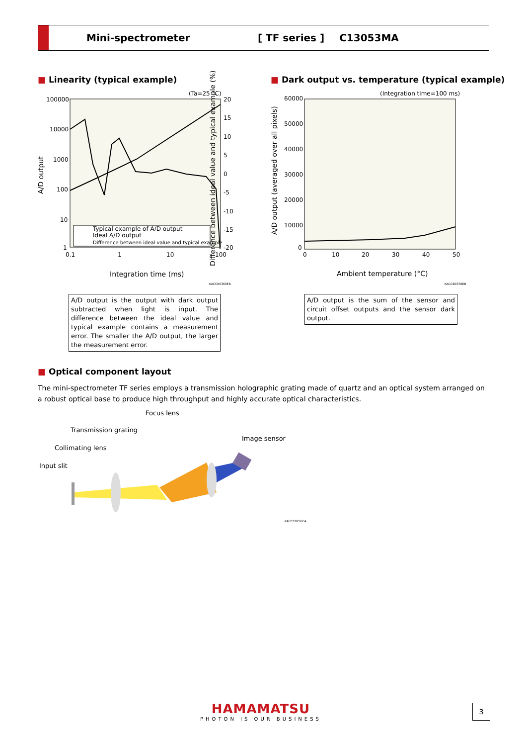Mini-spectrometer [ TF series ] C13053MA
■ Linearity (typical example)
(Ta=25 °C)
100000
10000
1000
100
10
1
20
15
10
5
0
-5
-10
-15
-20
0.1
1
10
100
Integration time (ms)
A/D output
Typical example of A/D output
Ideal A/D output
Difference between ideal value and typical example
KACCB0369EB
Difference between ideal value and typical example (%)
A/D output is the output with dark output subtracted when light is input. The difference between the ideal value and typical example contains a measurement error. The smaller the A/D output, the larger the measurement error.
■ Dark output vs. temperature (typical example)
(Integration time=100 ms)
60000
50000
40000
30000
20000
10000
0
0
10
20
30
40
50
Ambient temperature (°C)
A/D output (averaged over all pixels)
KACCB0370EB
A/D output is the sum of the sensor and circuit offset outputs and the sensor dark output.
■ Optical component layout
The mini-spectrometer TF series employs a transmission holographic grating made of quartz and an optical system arranged on a robust optical base to produce high throughput and highly accurate optical characteristics.
Focus lens
Transmission grating
Image sensor
Collimating lens
Input slit
KACCC0256EA
HAMAMATSU
PHOTON IS OUR BUSINESS
3